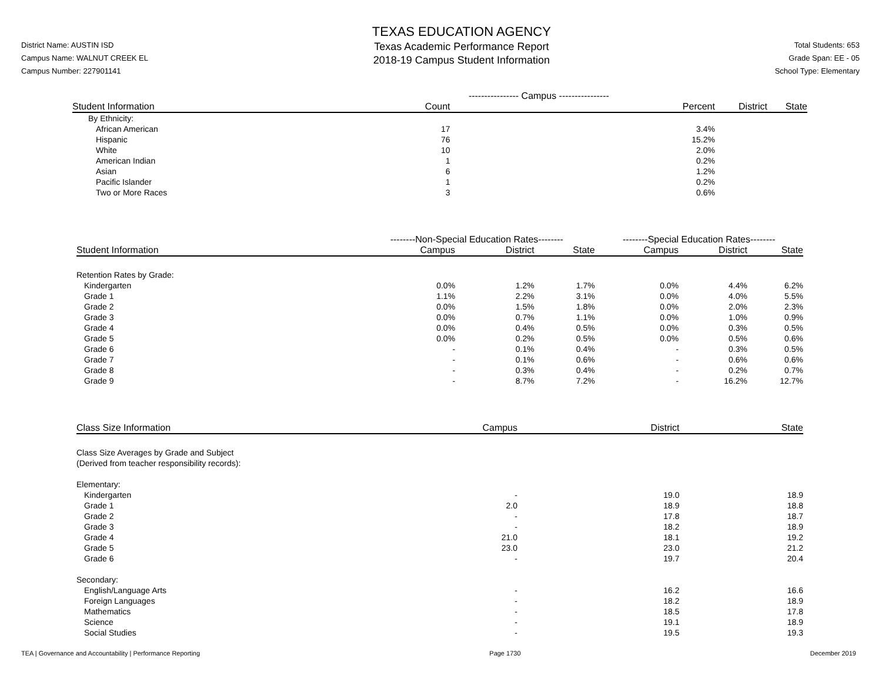District Name: AUSTIN ISD
Campus Name: WALNUT CREEK EL
Campus Number: 227901141
TEXAS EDUCATION AGENCY
Texas Academic Performance Report
2018-19 Campus Student Information
Total Students: 653
Grade Span: EE - 05
School Type: Elementary
| | ---------------- Campus ---------------- | | | |
| --- | --- | --- | --- | --- |
| Student Information | Count | Percent | District | State |
| By Ethnicity: | | | | |
| African American | 17 | 3.4% | | |
| Hispanic | 76 | 15.2% | | |
| White | 10 | 2.0% | | |
| American Indian | 1 | 0.2% | | |
| Asian | 6 | 1.2% | | |
| Pacific Islander | 1 | 0.2% | | |
| Two or More Races | 3 | 0.6% | | |
| | --------Non-Special Education Rates-------- | | | --------Special Education Rates-------- | | |
| --- | --- | --- | --- | --- | --- | --- |
| Student Information | Campus | District | State | Campus | District | State |
| Retention Rates by Grade: | | | | | | |
| Kindergarten | 0.0% | 1.2% | 1.7% | 0.0% | 4.4% | 6.2% |
| Grade 1 | 1.1% | 2.2% | 3.1% | 0.0% | 4.0% | 5.5% |
| Grade 2 | 0.0% | 1.5% | 1.8% | 0.0% | 2.0% | 2.3% |
| Grade 3 | 0.0% | 0.7% | 1.1% | 0.0% | 1.0% | 0.9% |
| Grade 4 | 0.0% | 0.4% | 0.5% | 0.0% | 0.3% | 0.5% |
| Grade 5 | 0.0% | 0.2% | 0.5% | 0.0% | 0.5% | 0.6% |
| Grade 6 | - | 0.1% | 0.4% | - | 0.3% | 0.5% |
| Grade 7 | - | 0.1% | 0.6% | - | 0.6% | 0.6% |
| Grade 8 | - | 0.3% | 0.4% | - | 0.2% | 0.7% |
| Grade 9 | - | 8.7% | 7.2% | - | 16.2% | 12.7% |
| Class Size Information | Campus | District | State |
| --- | --- | --- | --- |
| Class Size Averages by Grade and Subject (Derived from teacher responsibility records): | | | |
| Elementary: | | | |
| Kindergarten | - | 19.0 | 18.9 |
| Grade 1 | 2.0 | 18.9 | 18.8 |
| Grade 2 | - | 17.8 | 18.7 |
| Grade 3 | - | 18.2 | 18.9 |
| Grade 4 | 21.0 | 18.1 | 19.2 |
| Grade 5 | 23.0 | 23.0 | 21.2 |
| Grade 6 | - | 19.7 | 20.4 |
| Secondary: | | | |
| English/Language Arts | - | 16.2 | 16.6 |
| Foreign Languages | - | 18.2 | 18.9 |
| Mathematics | - | 18.5 | 17.8 |
| Science | - | 19.1 | 18.9 |
| Social Studies | - | 19.5 | 19.3 |
TEA | Governance and Accountability | Performance Reporting Page 1730 December 2019